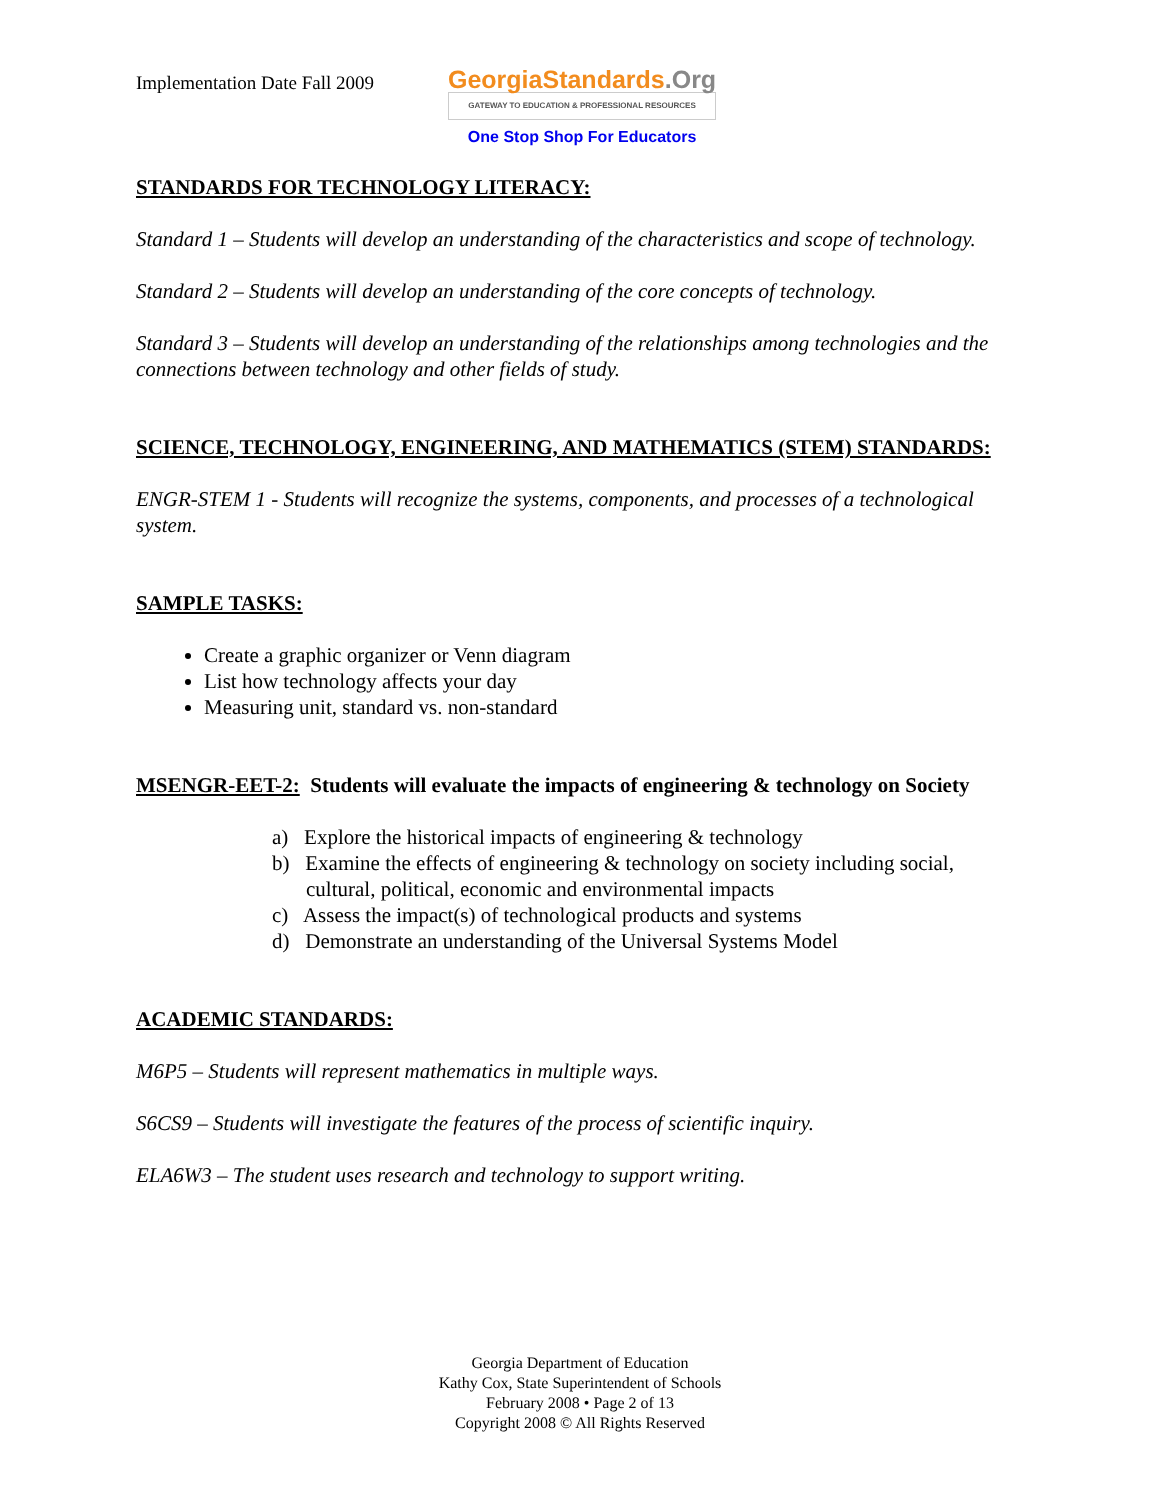Implementation Date Fall 2009
GeorgiaStandards.Org
GATEWAY TO EDUCATION & PROFESSIONAL RESOURCES
One Stop Shop For Educators
STANDARDS FOR TECHNOLOGY LITERACY:
Standard 1 – Students will develop an understanding of the characteristics and scope of technology.
Standard 2 – Students will develop an understanding of the core concepts of technology.
Standard 3 – Students will develop an understanding of the relationships among technologies and the connections between technology and other fields of study.
SCIENCE, TECHNOLOGY, ENGINEERING, AND MATHEMATICS (STEM) STANDARDS:
ENGR-STEM 1 - Students will recognize the systems, components, and processes of a technological system.
SAMPLE TASKS:
Create a graphic organizer or Venn diagram
List how technology affects your day
Measuring unit, standard vs. non-standard
MSENGR-EET-2: Students will evaluate the impacts of engineering & technology on Society
a) Explore the historical impacts of engineering & technology
b) Examine the effects of engineering & technology on society including social, cultural, political, economic and environmental impacts
c) Assess the impact(s) of technological products and systems
d) Demonstrate an understanding of the Universal Systems Model
ACADEMIC STANDARDS:
M6P5 – Students will represent mathematics in multiple ways.
S6CS9 – Students will investigate the features of the process of scientific inquiry.
ELA6W3 – The student uses research and technology to support writing.
Georgia Department of Education
Kathy Cox, State Superintendent of Schools
February 2008 • Page 2 of 13
Copyright 2008 © All Rights Reserved